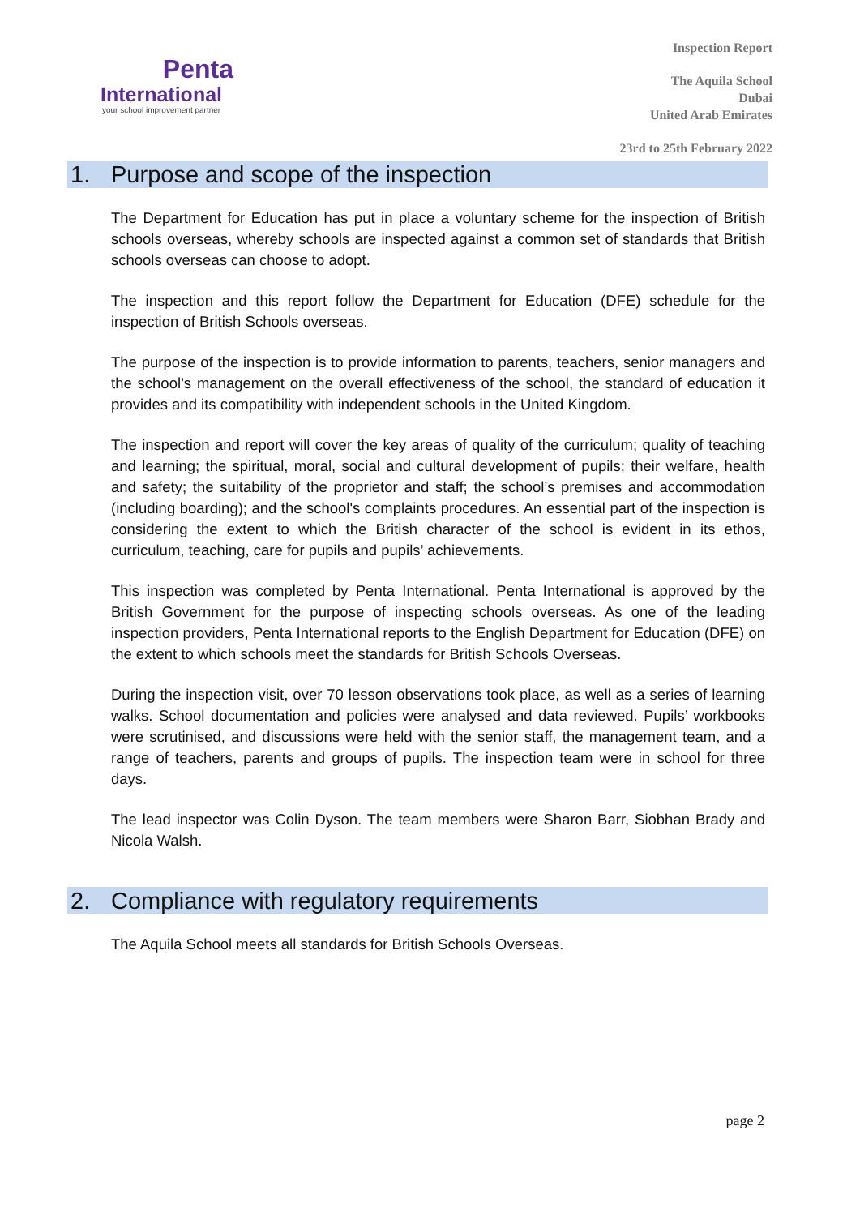Penta
International
your school improvement partner
Inspection Report
The Aquila School
Dubai
United Arab Emirates
23rd to 25th February 2022
1. Purpose and scope of the inspection
The Department for Education has put in place a voluntary scheme for the inspection of British schools overseas, whereby schools are inspected against a common set of standards that British schools overseas can choose to adopt.
The inspection and this report follow the Department for Education (DFE) schedule for the inspection of British Schools overseas.
The purpose of the inspection is to provide information to parents, teachers, senior managers and the school’s management on the overall effectiveness of the school, the standard of education it provides and its compatibility with independent schools in the United Kingdom.
The inspection and report will cover the key areas of quality of the curriculum; quality of teaching and learning; the spiritual, moral, social and cultural development of pupils; their welfare, health and safety; the suitability of the proprietor and staff; the school’s premises and accommodation (including boarding); and the school's complaints procedures. An essential part of the inspection is considering the extent to which the British character of the school is evident in its ethos, curriculum, teaching, care for pupils and pupils’ achievements.
This inspection was completed by Penta International. Penta International is approved by the British Government for the purpose of inspecting schools overseas. As one of the leading inspection providers, Penta International reports to the English Department for Education (DFE) on the extent to which schools meet the standards for British Schools Overseas.
During the inspection visit, over 70 lesson observations took place, as well as a series of learning walks. School documentation and policies were analysed and data reviewed. Pupils’ workbooks were scrutinised, and discussions were held with the senior staff, the management team, and a range of teachers, parents and groups of pupils. The inspection team were in school for three days.
The lead inspector was Colin Dyson. The team members were Sharon Barr, Siobhan Brady and Nicola Walsh.
2. Compliance with regulatory requirements
The Aquila School meets all standards for British Schools Overseas.
page 2